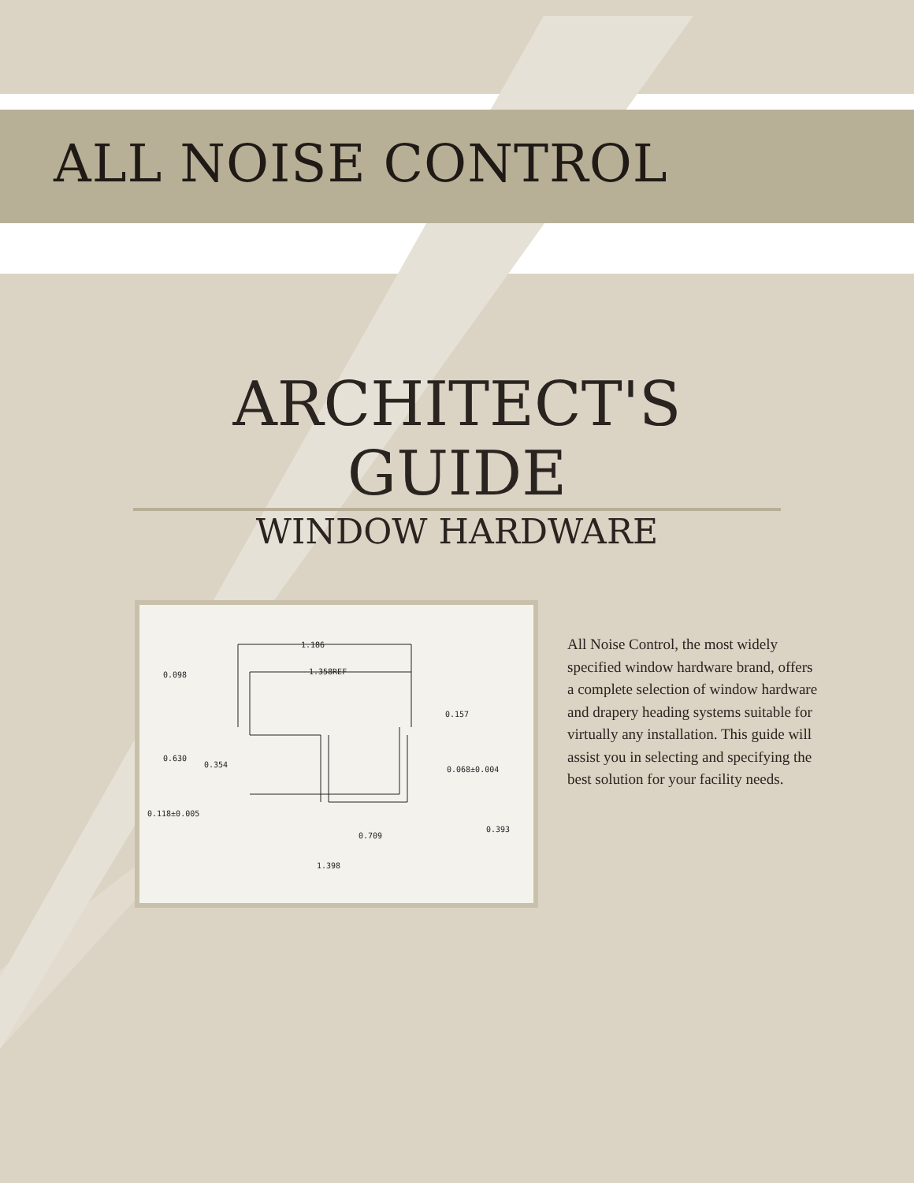ALL NOISE CONTROL
ARCHITECT'S GUIDE
WINDOW HARDWARE
1.186
1.358REF
0.098
0.157
0.630
0.354
0.068±0.004
0.118±0.005
0.709
0.393
1.398
All Noise Control, the most widely specified window hardware brand, offers a complete selection of window hardware and drapery heading systems suitable for virtually any installation. This guide will assist you in selecting and specifying the best solution for your facility needs.